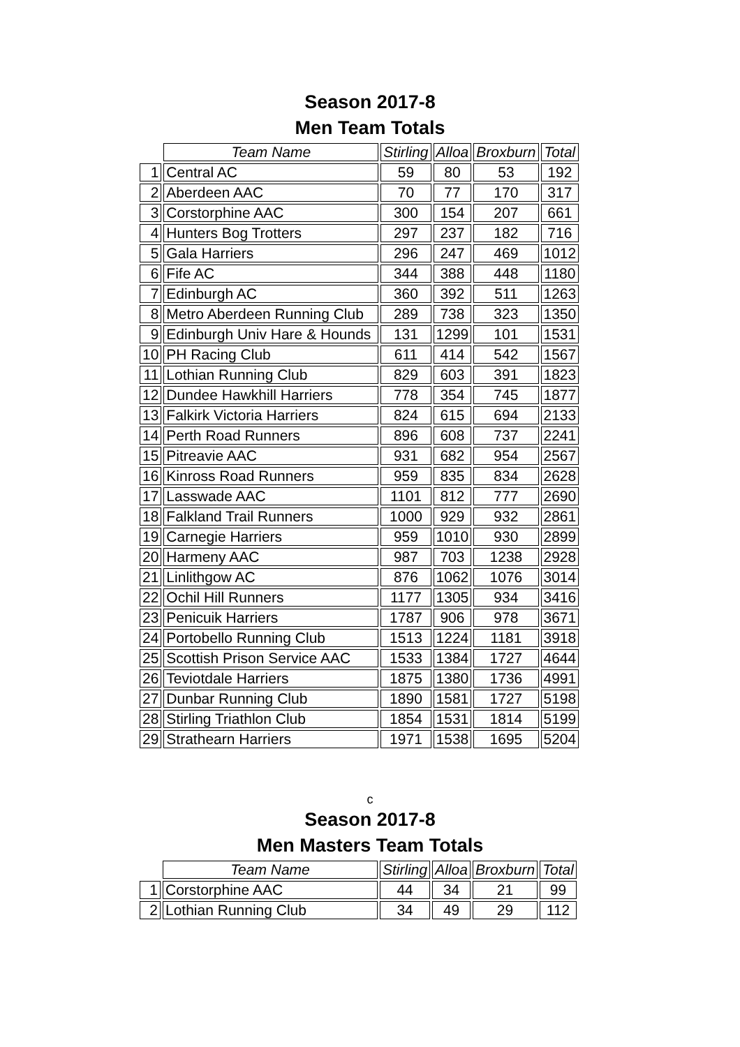Season 2017-8
Men Team Totals
| | Team Name | Stirling | Alloa | Broxburn | Total |
| --- | --- | --- | --- | --- | --- |
| 1 | Central AC | 59 | 80 | 53 | 192 |
| 2 | Aberdeen AAC | 70 | 77 | 170 | 317 |
| 3 | Corstorphine AAC | 300 | 154 | 207 | 661 |
| 4 | Hunters Bog Trotters | 297 | 237 | 182 | 716 |
| 5 | Gala Harriers | 296 | 247 | 469 | 1012 |
| 6 | Fife AC | 344 | 388 | 448 | 1180 |
| 7 | Edinburgh AC | 360 | 392 | 511 | 1263 |
| 8 | Metro Aberdeen Running Club | 289 | 738 | 323 | 1350 |
| 9 | Edinburgh Univ Hare & Hounds | 131 | 1299 | 101 | 1531 |
| 10 | PH Racing Club | 611 | 414 | 542 | 1567 |
| 11 | Lothian Running Club | 829 | 603 | 391 | 1823 |
| 12 | Dundee Hawkhill Harriers | 778 | 354 | 745 | 1877 |
| 13 | Falkirk Victoria Harriers | 824 | 615 | 694 | 2133 |
| 14 | Perth Road Runners | 896 | 608 | 737 | 2241 |
| 15 | Pitreavie AAC | 931 | 682 | 954 | 2567 |
| 16 | Kinross Road Runners | 959 | 835 | 834 | 2628 |
| 17 | Lasswade AAC | 1101 | 812 | 777 | 2690 |
| 18 | Falkland Trail Runners | 1000 | 929 | 932 | 2861 |
| 19 | Carnegie Harriers | 959 | 1010 | 930 | 2899 |
| 20 | Harmeny AAC | 987 | 703 | 1238 | 2928 |
| 21 | Linlithgow AC | 876 | 1062 | 1076 | 3014 |
| 22 | Ochil Hill Runners | 1177 | 1305 | 934 | 3416 |
| 23 | Penicuik Harriers | 1787 | 906 | 978 | 3671 |
| 24 | Portobello Running Club | 1513 | 1224 | 1181 | 3918 |
| 25 | Scottish Prison Service AAC | 1533 | 1384 | 1727 | 4644 |
| 26 | Teviotdale Harriers | 1875 | 1380 | 1736 | 4991 |
| 27 | Dunbar Running Club | 1890 | 1581 | 1727 | 5198 |
| 28 | Stirling Triathlon Club | 1854 | 1531 | 1814 | 5199 |
| 29 | Strathearn Harriers | 1971 | 1538 | 1695 | 5204 |
c
Season 2017-8
Men Masters Team Totals
| | Team Name | Stirling | Alloa | Broxburn | Total |
| --- | --- | --- | --- | --- | --- |
| 1 | Corstorphine AAC | 44 | 34 | 21 | 99 |
| 2 | Lothian Running Club | 34 | 49 | 29 | 112 |